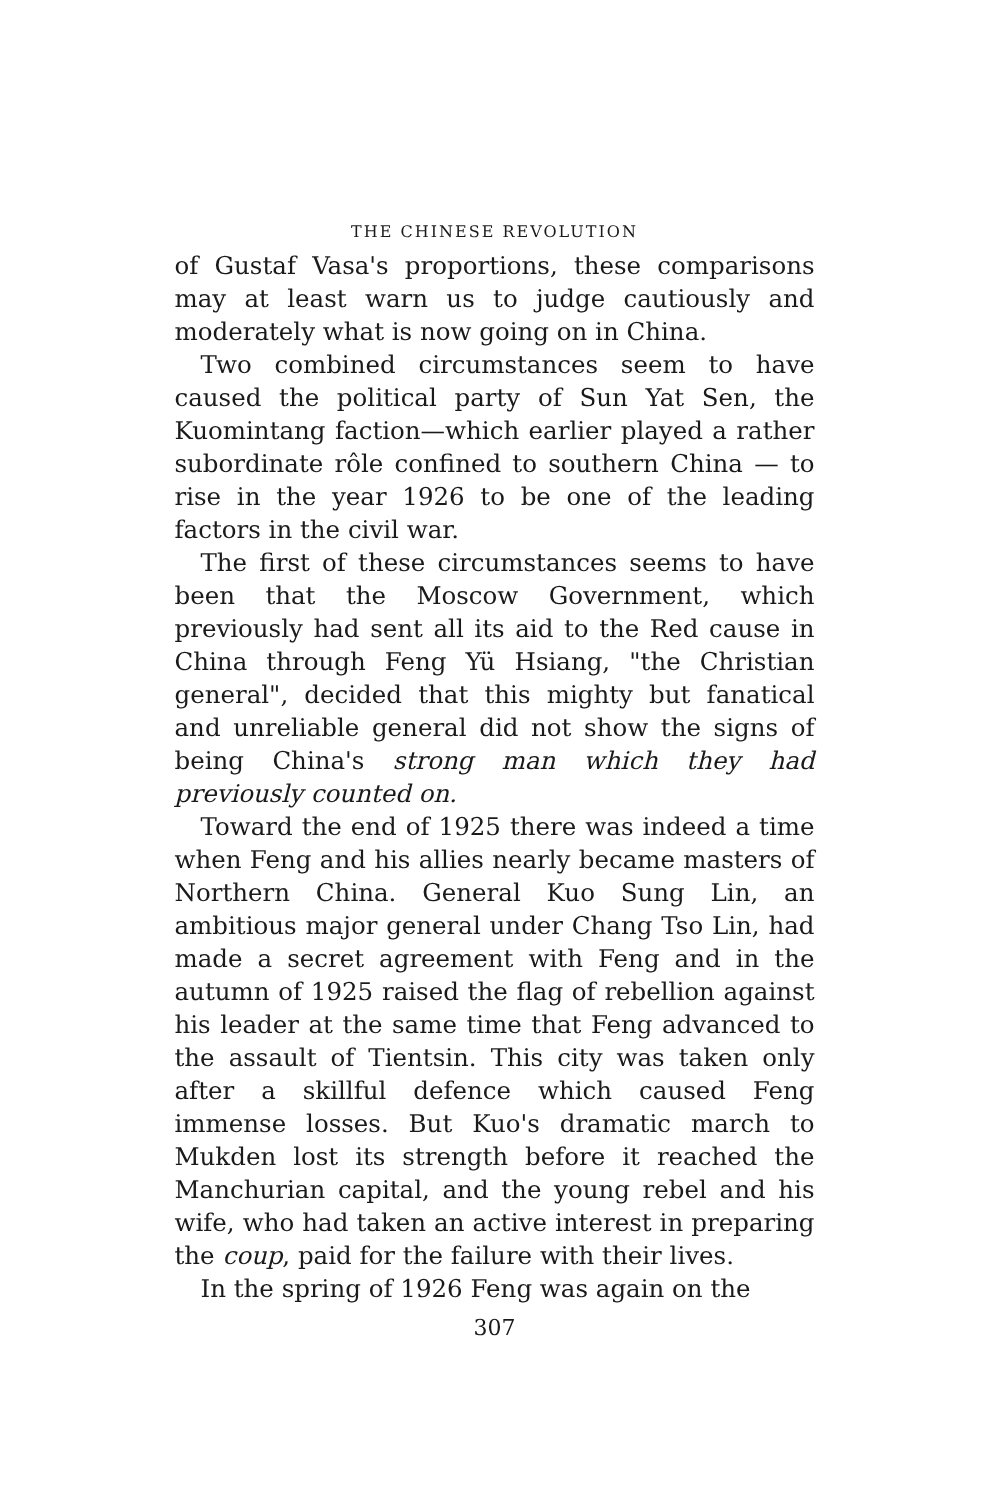THE CHINESE REVOLUTION
of Gustaf Vasa's proportions, these comparisons may at least warn us to judge cautiously and moderately what is now going on in China.
Two combined circumstances seem to have caused the political party of Sun Yat Sen, the Kuomintang faction—which earlier played a rather subordinate rôle confined to southern China — to rise in the year 1926 to be one of the leading factors in the civil war.
The first of these circumstances seems to have been that the Moscow Government, which previously had sent all its aid to the Red cause in China through Feng Yü Hsiang, "the Christian general", decided that this mighty but fanatical and unreliable general did not show the signs of being China's strong man which they had previously counted on.
Toward the end of 1925 there was indeed a time when Feng and his allies nearly became masters of Northern China. General Kuo Sung Lin, an ambitious major general under Chang Tso Lin, had made a secret agreement with Feng and in the autumn of 1925 raised the flag of rebellion against his leader at the same time that Feng advanced to the assault of Tientsin. This city was taken only after a skillful defence which caused Feng immense losses. But Kuo's dramatic march to Mukden lost its strength before it reached the Manchurian capital, and the young rebel and his wife, who had taken an active interest in preparing the coup, paid for the failure with their lives.
In the spring of 1926 Feng was again on the
307